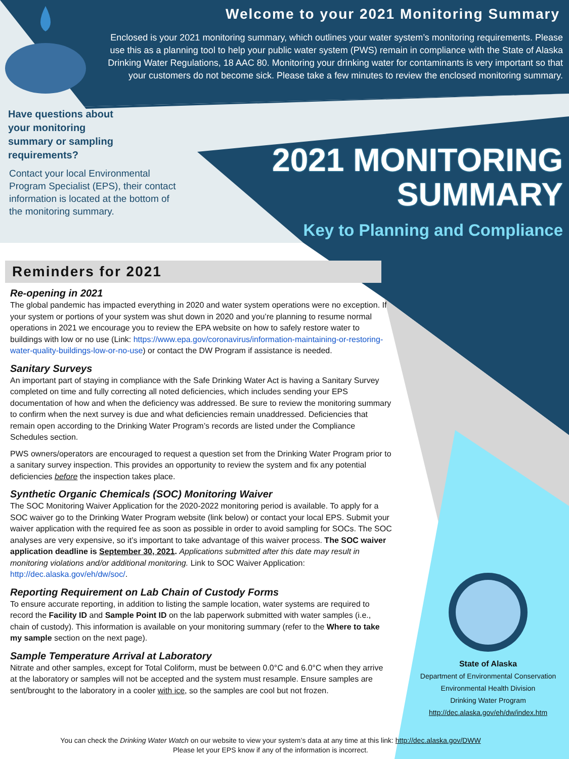Welcome to your 2021 Monitoring Summary
Enclosed is your 2021 monitoring summary, which outlines your water system’s monitoring requirements. Please use this as a planning tool to help your public water system (PWS) remain in compliance with the State of Alaska Drinking Water Regulations, 18 AAC 80. Monitoring your drinking water for contaminants is very important so that your customers do not become sick. Please take a few minutes to review the enclosed monitoring summary.
Have questions about your monitoring summary or sampling requirements?
Contact your local Environmental Program Specialist (EPS), their contact information is located at the bottom of the monitoring summary.
2021 MONITORING
SUMMARY
Key to Planning and Compliance
Reminders for 2021
Re-opening in 2021
The global pandemic has impacted everything in 2020 and water system operations were no exception. If your system or portions of your system was shut down in 2020 and you’re planning to resume normal operations in 2021 we encourage you to review the EPA website on how to safely restore water to buildings with low or no use (Link: https://www.epa.gov/coronavirus/information-maintaining-or-restoring-water-quality-buildings-low-or-no-use) or contact the DW Program if assistance is needed.
Sanitary Surveys
An important part of staying in compliance with the Safe Drinking Water Act is having a Sanitary Survey completed on time and fully correcting all noted deficiencies, which includes sending your EPS documentation of how and when the deficiency was addressed. Be sure to review the monitoring summary to confirm when the next survey is due and what deficiencies remain unaddressed. Deficiencies that remain open according to the Drinking Water Program’s records are listed under the Compliance Schedules section.
PWS owners/operators are encouraged to request a question set from the Drinking Water Program prior to a sanitary survey inspection. This provides an opportunity to review the system and fix any potential deficiencies before the inspection takes place.
Synthetic Organic Chemicals (SOC) Monitoring Waiver
The SOC Monitoring Waiver Application for the 2020-2022 monitoring period is available. To apply for a SOC waiver go to the Drinking Water Program website (link below) or contact your local EPS. Submit your waiver application with the required fee as soon as possible in order to avoid sampling for SOCs. The SOC analyses are very expensive, so it’s important to take advantage of this waiver process. The SOC waiver application deadline is September 30, 2021. Applications submitted after this date may result in monitoring violations and/or additional monitoring. Link to SOC Waiver Application: http://dec.alaska.gov/eh/dw/soc/.
Reporting Requirement on Lab Chain of Custody Forms
To ensure accurate reporting, in addition to listing the sample location, water systems are required to record the Facility ID and Sample Point ID on the lab paperwork submitted with water samples (i.e., chain of custody). This information is available on your monitoring summary (refer to the Where to take my sample section on the next page).
Sample Temperature Arrival at Laboratory
Nitrate and other samples, except for Total Coliform, must be between 0.0°C and 6.0°C when they arrive at the laboratory or samples will not be accepted and the system must resample. Ensure samples are sent/brought to the laboratory in a cooler with ice, so the samples are cool but not frozen.
State of Alaska
Department of Environmental Conservation
Environmental Health Division
Drinking Water Program
http://dec.alaska.gov/eh/dw/index.htm
You can check the Drinking Water Watch on our website to view your system’s data at any time at this link: http://dec.alaska.gov/DWW
Please let your EPS know if any of the information is incorrect.